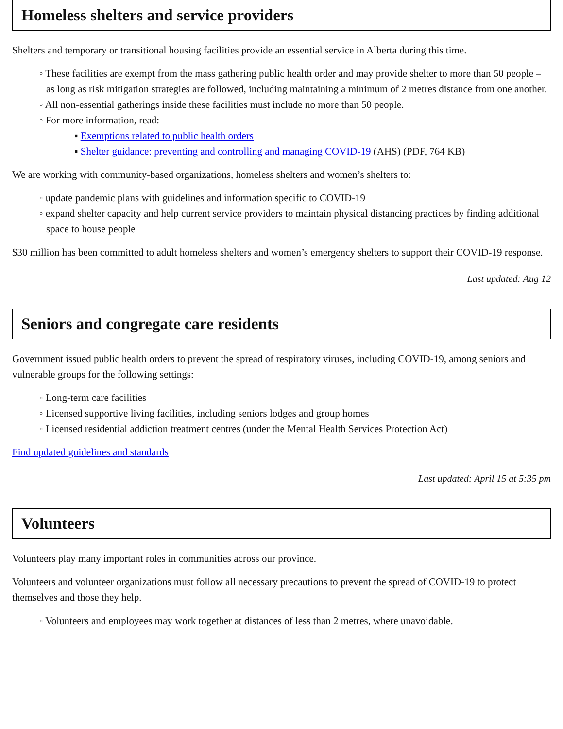Homeless shelters and service providers
Shelters and temporary or transitional housing facilities provide an essential service in Alberta during this time.
◦ These facilities are exempt from the mass gathering public health order and may provide shelter to more than 50 people – as long as risk mitigation strategies are followed, including maintaining a minimum of 2 metres distance from one another.
◦ All non-essential gatherings inside these facilities must include no more than 50 people.
◦ For more information, read:
▪ Exemptions related to public health orders
▪ Shelter guidance: preventing and controlling and managing COVID-19 (AHS) (PDF, 764 KB)
We are working with community-based organizations, homeless shelters and women’s shelters to:
◦ update pandemic plans with guidelines and information specific to COVID-19
◦ expand shelter capacity and help current service providers to maintain physical distancing practices by finding additional space to house people
$30 million has been committed to adult homeless shelters and women’s emergency shelters to support their COVID-19 response.
Last updated: Aug 12
Seniors and congregate care residents
Government issued public health orders to prevent the spread of respiratory viruses, including COVID-19, among seniors and vulnerable groups for the following settings:
◦ Long-term care facilities
◦ Licensed supportive living facilities, including seniors lodges and group homes
◦ Licensed residential addiction treatment centres (under the Mental Health Services Protection Act)
Find updated guidelines and standards
Last updated: April 15 at 5:35 pm
Volunteers
Volunteers play many important roles in communities across our province.
Volunteers and volunteer organizations must follow all necessary precautions to prevent the spread of COVID-19 to protect themselves and those they help.
◦ Volunteers and employees may work together at distances of less than 2 metres, where unavoidable.